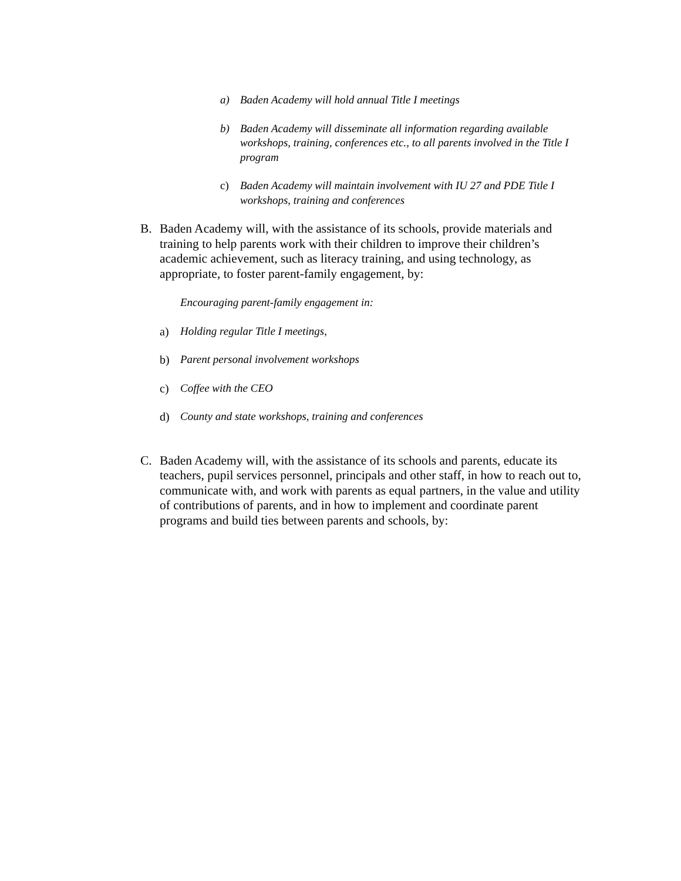a) Baden Academy will hold annual Title I meetings
b) Baden Academy will disseminate all information regarding available workshops, training, conferences etc., to all parents involved in the Title I program
c) Baden Academy will maintain involvement with IU 27 and PDE Title I workshops, training and conferences
B. Baden Academy will, with the assistance of its schools, provide materials and training to help parents work with their children to improve their children’s academic achievement, such as literacy training, and using technology, as appropriate, to foster parent-family engagement, by:
Encouraging parent-family engagement in:
a) Holding regular Title I meetings,
b) Parent personal involvement workshops
c) Coffee with the CEO
d) County and state workshops, training and conferences
C. Baden Academy will, with the assistance of its schools and parents, educate its teachers, pupil services personnel, principals and other staff, in how to reach out to, communicate with, and work with parents as equal partners, in the value and utility of contributions of parents, and in how to implement and coordinate parent programs and build ties between parents and schools, by: